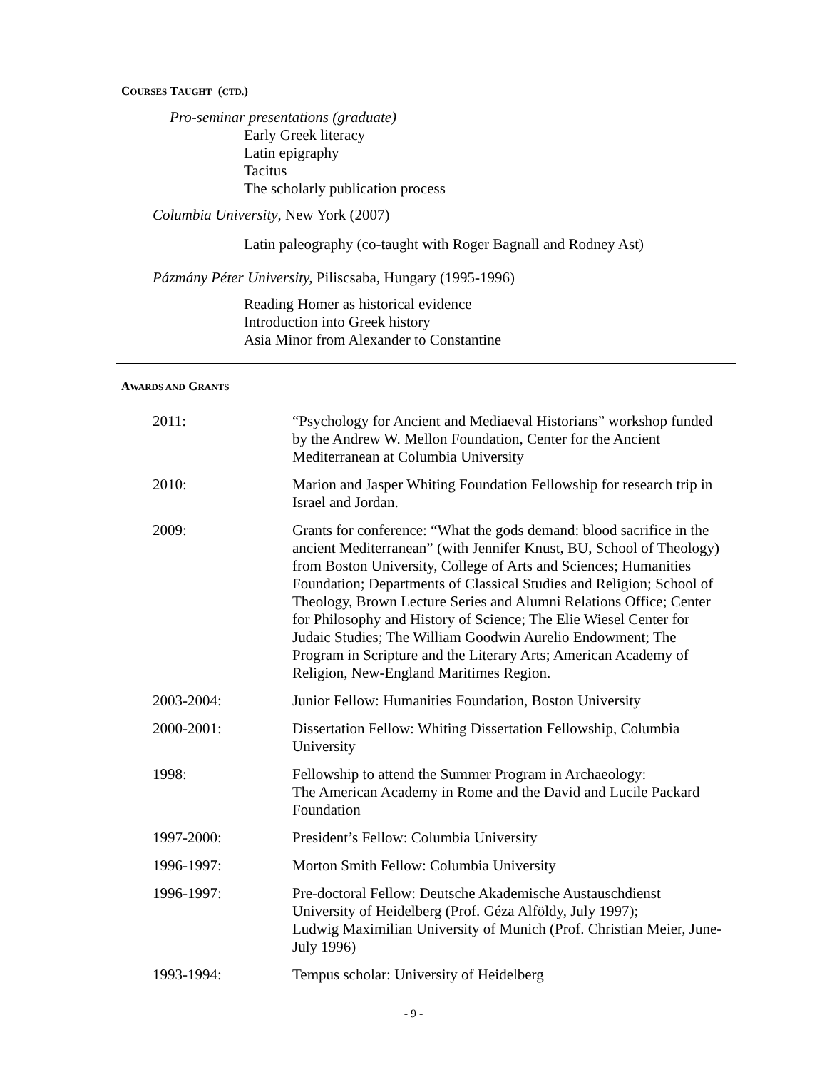COURSES TAUGHT (CTD.)
Pro-seminar presentations (graduate)
Early Greek literacy
Latin epigraphy
Tacitus
The scholarly publication process
Columbia University, New York (2007)
Latin paleography (co-taught with Roger Bagnall and Rodney Ast)
Pázmány Péter University, Piliscsaba, Hungary (1995-1996)
Reading Homer as historical evidence
Introduction into Greek history
Asia Minor from Alexander to Constantine
AWARDS AND GRANTS
2011: “Psychology for Ancient and Mediaeval Historians” workshop funded by the Andrew W. Mellon Foundation, Center for the Ancient Mediterranean at Columbia University
2010: Marion and Jasper Whiting Foundation Fellowship for research trip in Israel and Jordan.
2009: Grants for conference: “What the gods demand: blood sacrifice in the ancient Mediterranean” (with Jennifer Knust, BU, School of Theology) from Boston University, College of Arts and Sciences; Humanities Foundation; Departments of Classical Studies and Religion; School of Theology, Brown Lecture Series and Alumni Relations Office; Center for Philosophy and History of Science; The Elie Wiesel Center for Judaic Studies; The William Goodwin Aurelio Endowment; The Program in Scripture and the Literary Arts; American Academy of Religion, New-England Maritimes Region.
2003-2004: Junior Fellow: Humanities Foundation, Boston University
2000-2001: Dissertation Fellow: Whiting Dissertation Fellowship, Columbia University
1998: Fellowship to attend the Summer Program in Archaeology:
The American Academy in Rome and the David and Lucile Packard Foundation
1997-2000: President’s Fellow: Columbia University
1996-1997: Morton Smith Fellow: Columbia University
1996-1997: Pre-doctoral Fellow: Deutsche Akademische Austauschdienst
University of Heidelberg (Prof. Géza Alföldy, July 1997);
Ludwig Maximilian University of Munich (Prof. Christian Meier, June-July 1996)
1993-1994: Tempus scholar: University of Heidelberg
- 9 -